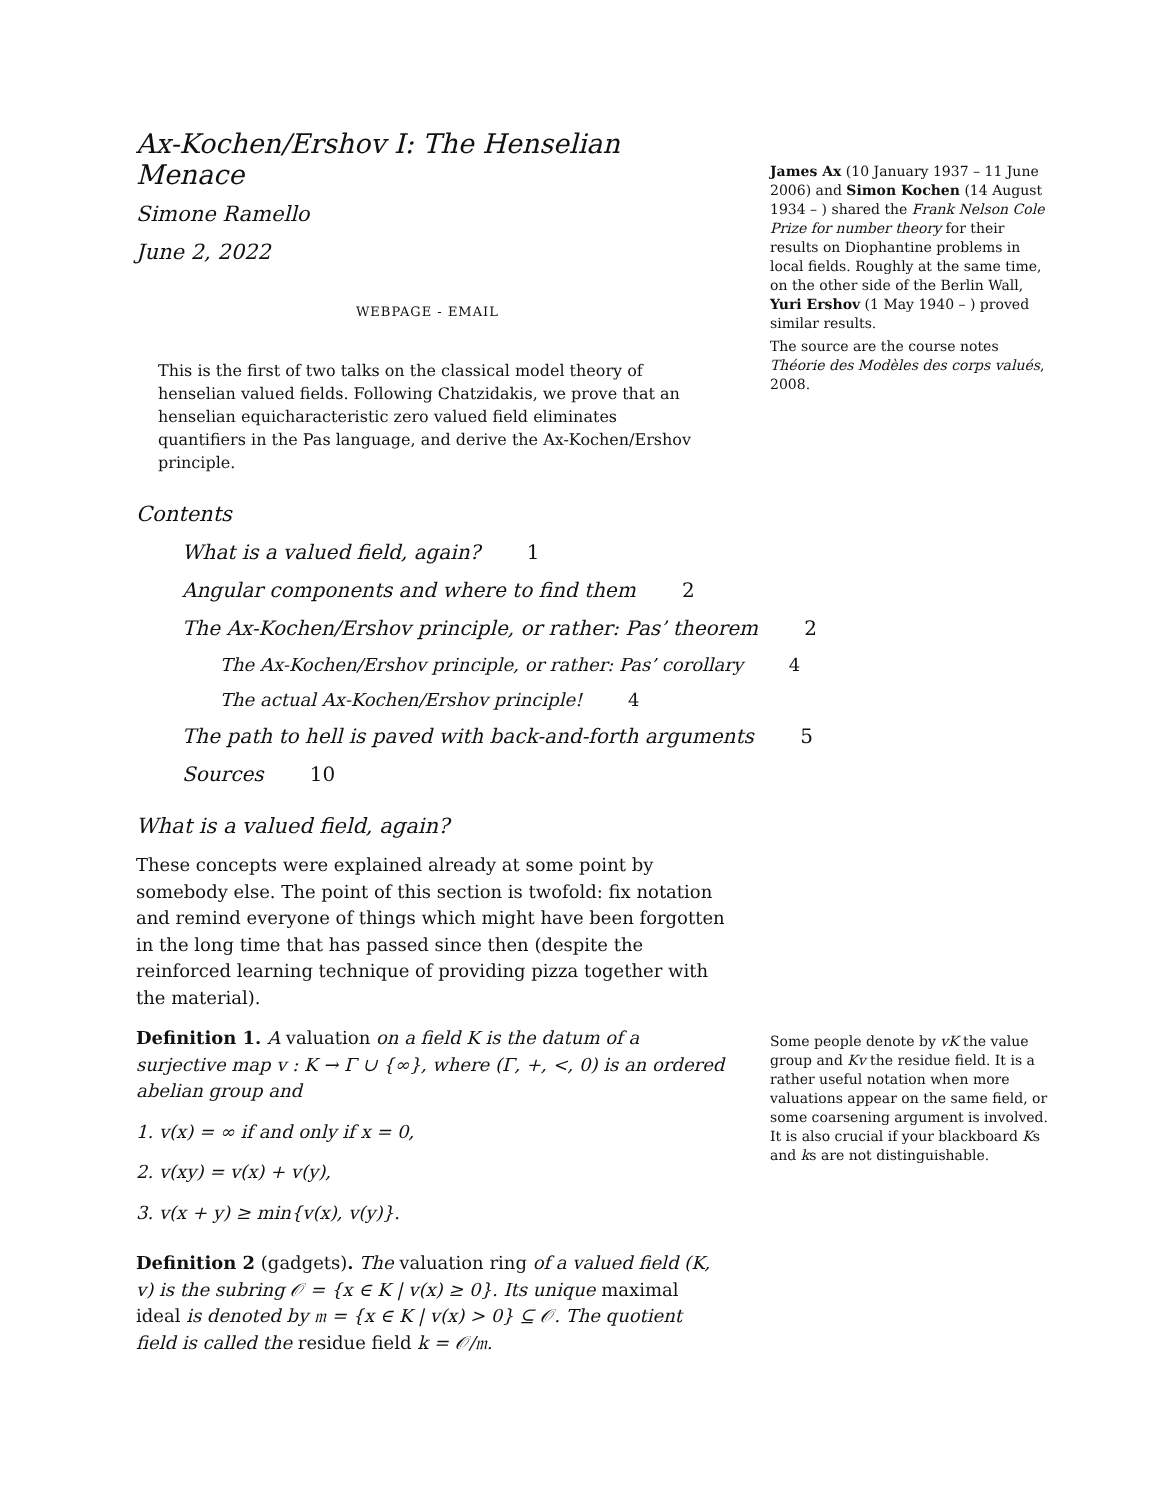Ax-Kochen/Ershov I: The Henselian Menace
Simone Ramello
June 2, 2022
WEBPAGE - EMAIL
James Ax (10 January 1937 – 11 June 2006) and Simon Kochen (14 August 1934 – ) shared the Frank Nelson Cole Prize for number theory for their results on Diophantine problems in local fields. Roughly at the same time, on the other side of the Berlin Wall, Yuri Ershov (1 May 1940 – ) proved similar results.
The source are the course notes Théorie des Modèles des corps valués, 2008.
This is the first of two talks on the classical model theory of henselian valued fields. Following Chatzidakis, we prove that an henselian equicharacteristic zero valued field eliminates quantifiers in the Pas language, and derive the Ax-Kochen/Ershov principle.
Contents
What is a valued field, again? 1
Angular components and where to find them 2
The Ax-Kochen/Ershov principle, or rather: Pas’ theorem 2
The Ax-Kochen/Ershov principle, or rather: Pas’ corollary 4
The actual Ax-Kochen/Ershov principle! 4
The path to hell is paved with back-and-forth arguments 5
Sources 10
What is a valued field, again?
These concepts were explained already at some point by somebody else. The point of this section is twofold: fix notation and remind everyone of things which might have been forgotten in the long time that has passed since then (despite the reinforced learning technique of providing pizza together with the material).
Definition 1. A valuation on a field K is the datum of a surjective map v : K → Γ ∪ {∞}, where (Γ, +, <, 0) is an ordered abelian group and
1. v(x) = ∞ if and only if x = 0,
2. v(xy) = v(x) + v(y),
3. v(x + y) ≥ min{v(x), v(y)}.
Some people denote by vK the value group and Kv the residue field. It is a rather useful notation when more valuations appear on the same field, or some coarsening argument is involved. It is also crucial if your blackboard Ks and ks are not distinguishable.
Definition 2 (gadgets). The valuation ring of a valued field (K, v) is the subring 𝒪 = {x ∈ K | v(x) ≥ 0}. Its unique maximal ideal is denoted by 𝔪 = {x ∈ K | v(x) > 0} ⊆ 𝒪. The quotient field is called the residue field k = 𝒪/𝔪.